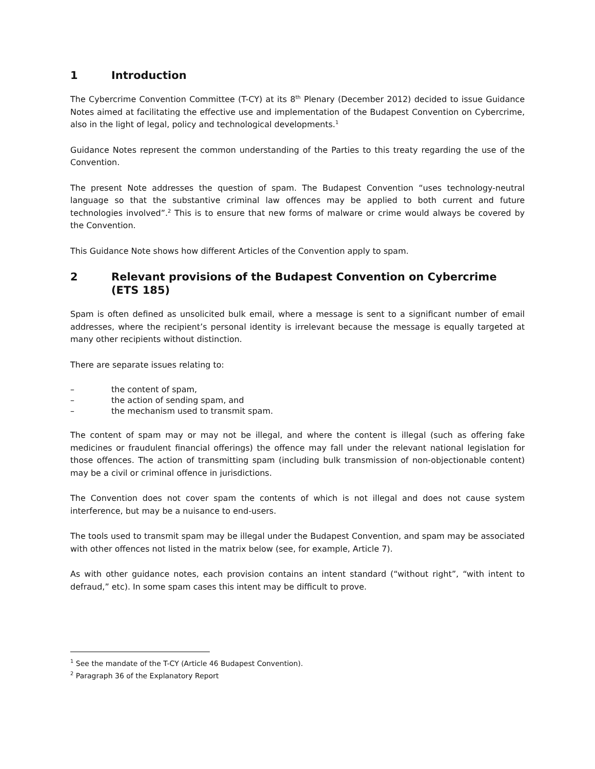1 Introduction
The Cybercrime Convention Committee (T-CY) at its 8<sup>th</sup> Plenary (December 2012) decided to issue Guidance Notes aimed at facilitating the effective use and implementation of the Budapest Convention on Cybercrime, also in the light of legal, policy and technological developments.<sup>1</sup>
Guidance Notes represent the common understanding of the Parties to this treaty regarding the use of the Convention.
The present Note addresses the question of spam. The Budapest Convention “uses technology-neutral language so that the substantive criminal law offences may be applied to both current and future technologies involved”.<sup>2</sup> This is to ensure that new forms of malware or crime would always be covered by the Convention.
This Guidance Note shows how different Articles of the Convention apply to spam.
2 Relevant provisions of the Budapest Convention on Cybercrime (ETS 185)
Spam is often defined as unsolicited bulk email, where a message is sent to a significant number of email addresses, where the recipient’s personal identity is irrelevant because the message is equally targeted at many other recipients without distinction.
There are separate issues relating to:
– the content of spam,
– the action of sending spam, and
– the mechanism used to transmit spam.
The content of spam may or may not be illegal, and where the content is illegal (such as offering fake medicines or fraudulent financial offerings) the offence may fall under the relevant national legislation for those offences. The action of transmitting spam (including bulk transmission of non-objectionable content) may be a civil or criminal offence in jurisdictions.
The Convention does not cover spam the contents of which is not illegal and does not cause system interference, but may be a nuisance to end-users.
The tools used to transmit spam may be illegal under the Budapest Convention, and spam may be associated with other offences not listed in the matrix below (see, for example, Article 7).
As with other guidance notes, each provision contains an intent standard (“without right”, “with intent to defraud,” etc). In some spam cases this intent may be difficult to prove.
<sup>1</sup> See the mandate of the T-CY (Article 46 Budapest Convention).
<sup>2</sup> Paragraph 36 of the Explanatory Report